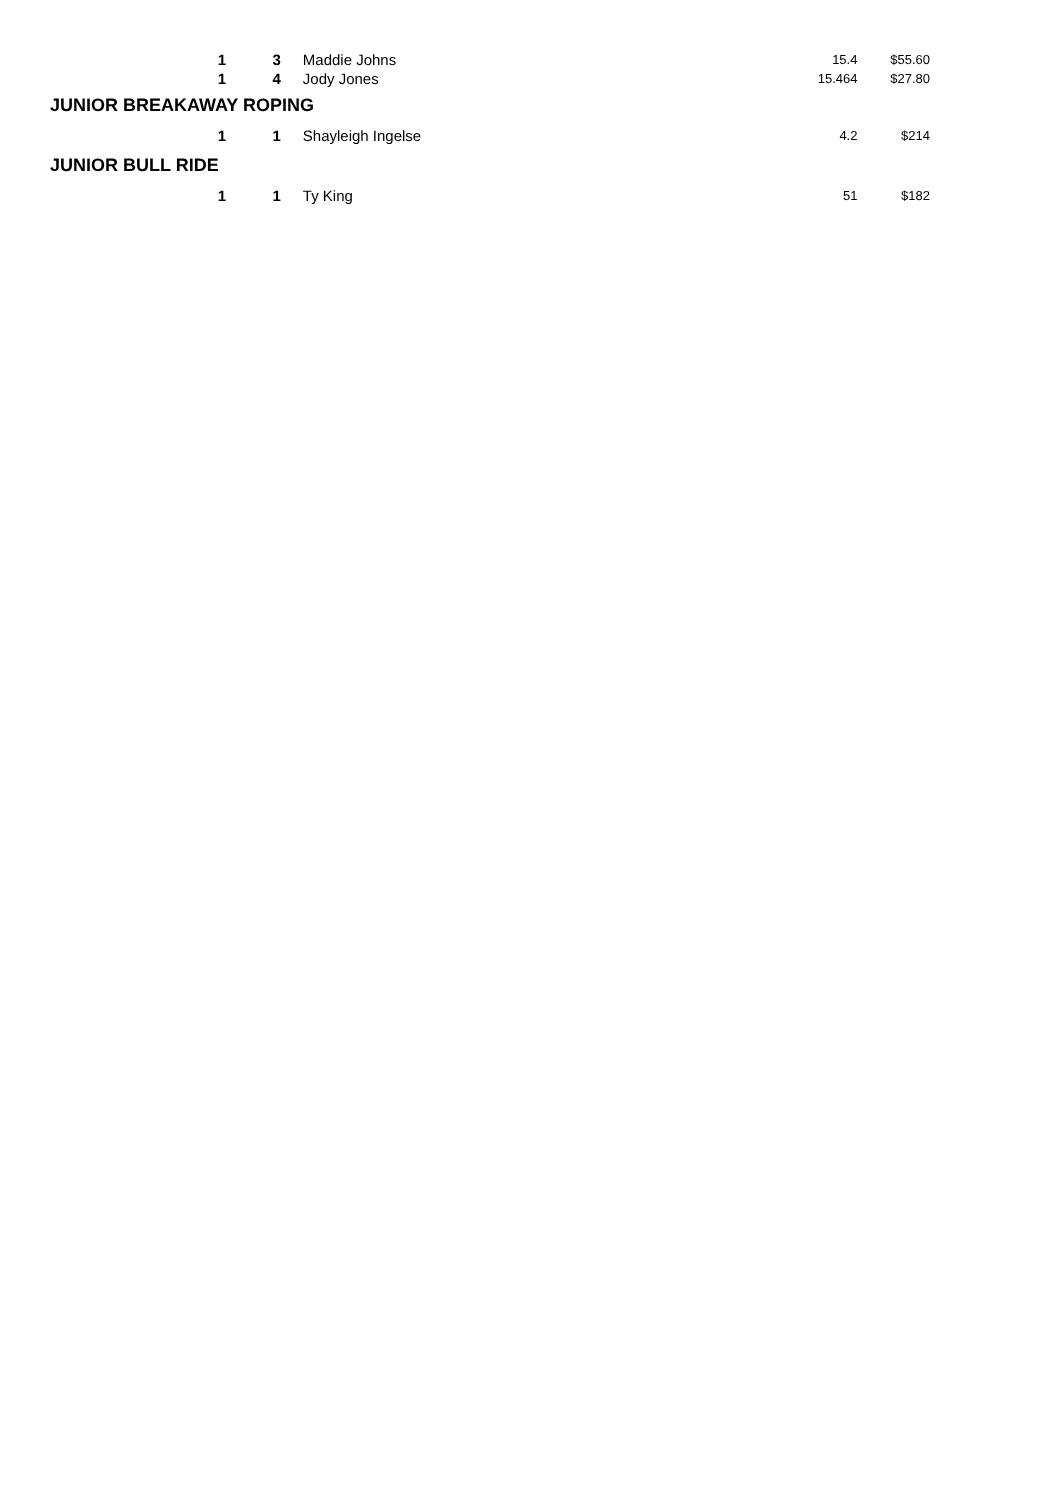| 1 | 3 | Maddie Johns | 15.4 | $55.60 |
| 1 | 4 | Jody Jones | 15.464 | $27.80 |
| JUNIOR BREAKAWAY ROPING | | | | |
| 1 | 1 | Shayleigh Ingelse | 4.2 | $214 |
| JUNIOR BULL RIDE | | | | |
| 1 | 1 | Ty King | 51 | $182 |